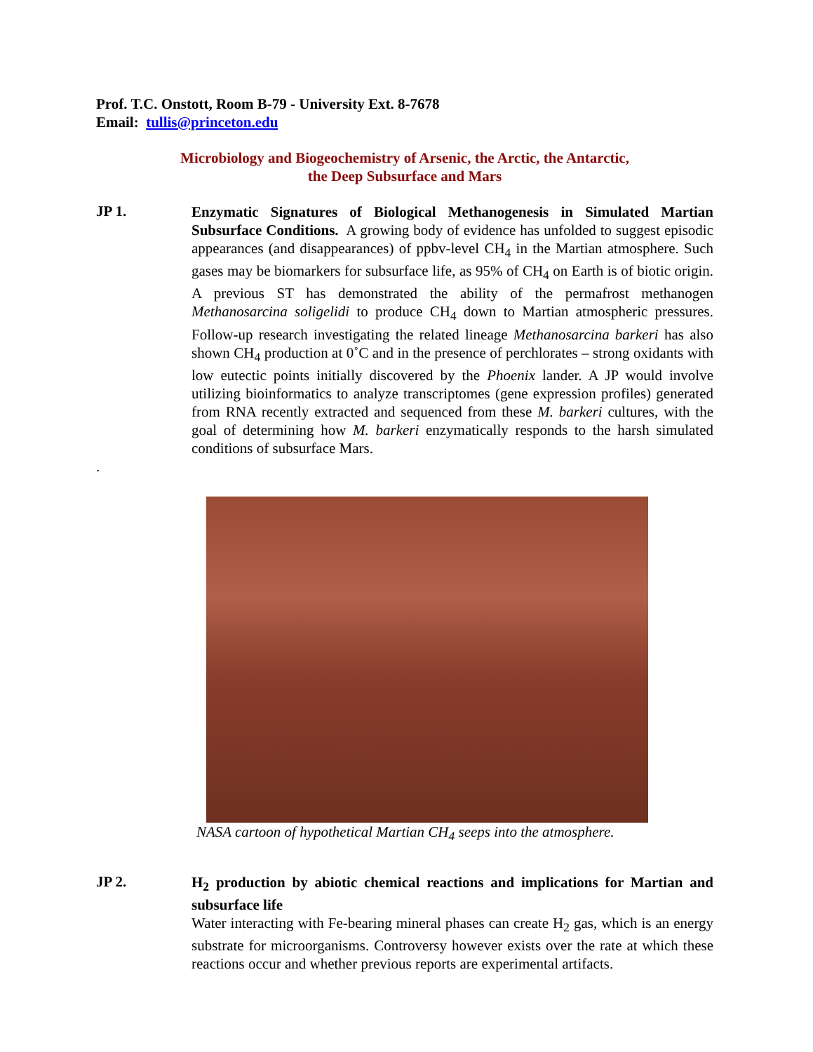Prof. T.C. Onstott, Room B-79 - University Ext. 8-7678
Email: tullis@princeton.edu
Microbiology and Biogeochemistry of Arsenic, the Arctic, the Antarctic,
the Deep Subsurface and Mars
JP 1.
Enzymatic Signatures of Biological Methanogenesis in Simulated Martian Subsurface Conditions. A growing body of evidence has unfolded to suggest episodic appearances (and disappearances) of ppbv-level CH<sub>4</sub> in the Martian atmosphere. Such gases may be biomarkers for subsurface life, as 95% of CH<sub>4</sub> on Earth is of biotic origin. A previous ST has demonstrated the ability of the permafrost methanogen Methanosarcina soligelidi to produce CH<sub>4</sub> down to Martian atmospheric pressures. Follow-up research investigating the related lineage Methanosarcina barkeri has also shown CH<sub>4</sub> production at 0˚C and in the presence of perchlorates – strong oxidants with low eutectic points initially discovered by the Phoenix lander. A JP would involve utilizing bioinformatics to analyze transcriptomes (gene expression profiles) generated from RNA recently extracted and sequenced from these M. barkeri cultures, with the goal of determining how M. barkeri enzymatically responds to the harsh simulated conditions of subsurface Mars.
.
NASA cartoon of hypothetical Martian CH<sub>4</sub> seeps into the atmosphere.
JP 2.
H<sub>2</sub> production by abiotic chemical reactions and implications for Martian and subsurface life
Water interacting with Fe-bearing mineral phases can create H<sub>2</sub> gas, which is an energy substrate for microorganisms. Controversy however exists over the rate at which these reactions occur and whether previous reports are experimental artifacts.